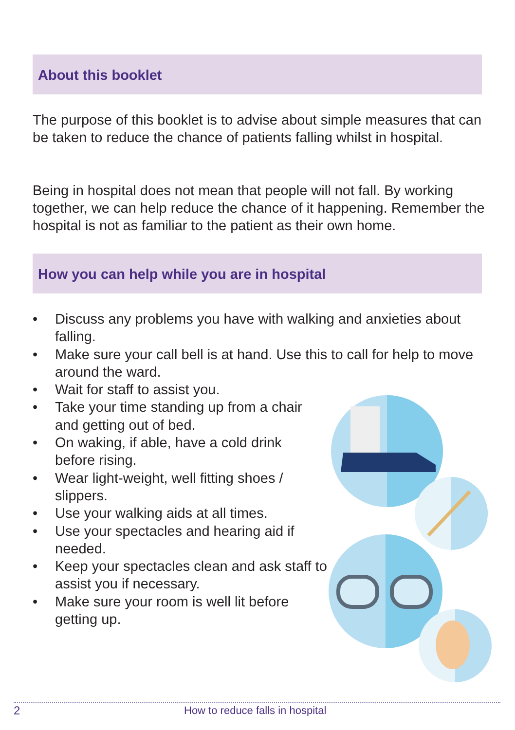About this booklet
The purpose of this booklet is to advise about simple measures that can be taken to reduce the chance of patients falling whilst in hospital.
Being in hospital does not mean that people will not fall. By working together, we can help reduce the chance of it happening. Remember the hospital is not as familiar to the patient as their own home.
How you can help while you are in hospital
• Discuss any problems you have with walking and anxieties about falling.
• Make sure your call bell is at hand. Use this to call for help to move around the ward.
• Wait for staff to assist you.
• Take your time standing up from a chair and getting out of bed.
• On waking, if able, have a cold drink before rising.
• Wear light-weight, well fitting shoes / slippers.
• Use your walking aids at all times.
• Use your spectacles and hearing aid if needed.
• Keep your spectacles clean and ask staff to assist you if necessary.
• Make sure your room is well lit before getting up.
2
How to reduce falls in hospital